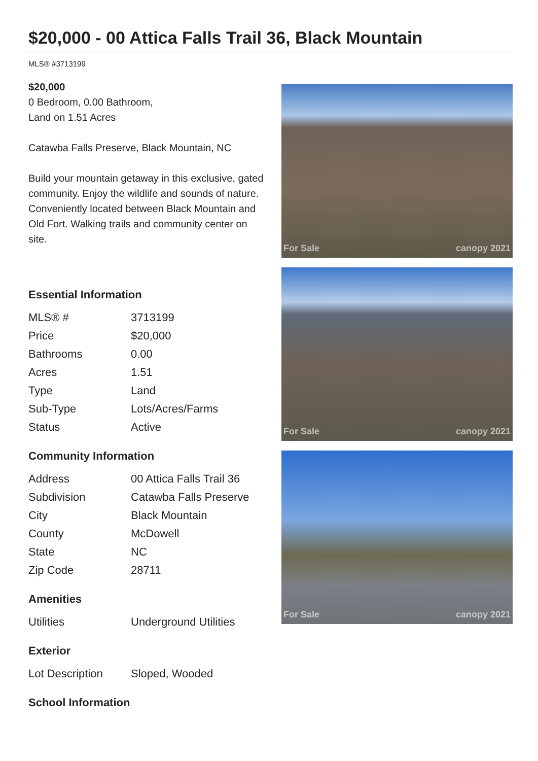$20,000 - 00 Attica Falls Trail 36, Black Mountain
MLS® #3713199
$20,000
0 Bedroom, 0.00 Bathroom,
Land on 1.51 Acres
Catawba Falls Preserve, Black Mountain, NC
Build your mountain getaway in this exclusive, gated community. Enjoy the wildlife and sounds of nature. Conveniently located between Black Mountain and Old Fort. Walking trails and community center on site.
Essential Information
| MLS® # | 3713199 |
| Price | $20,000 |
| Bathrooms | 0.00 |
| Acres | 1.51 |
| Type | Land |
| Sub-Type | Lots/Acres/Farms |
| Status | Active |
Community Information
| Address | 00 Attica Falls Trail 36 |
| Subdivision | Catawba Falls Preserve |
| City | Black Mountain |
| County | McDowell |
| State | NC |
| Zip Code | 28711 |
Amenities
| Utilities | Underground Utilities |
Exterior
| Lot Description | Sloped, Wooded |
School Information
For Sale canopy 2021
For Sale canopy 2021
For Sale canopy 2021